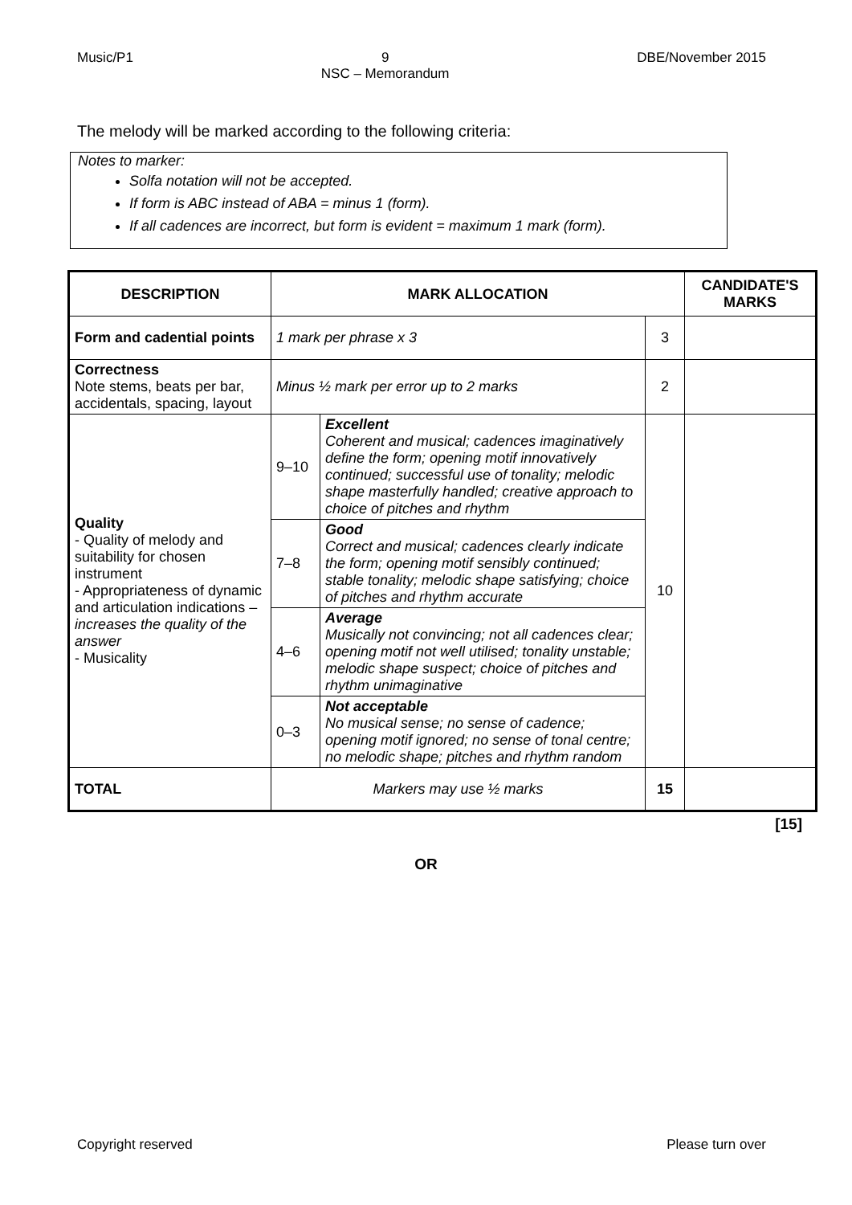Music/P1 9
NSC – Memorandum DBE/November 2015
The melody will be marked according to the following criteria:
Notes to marker:
Solfa notation will not be accepted.
If form is ABC instead of ABA = minus 1 (form).
If all cadences are incorrect, but form is evident = maximum 1 mark (form).
| DESCRIPTION | MARK ALLOCATION | | | CANDIDATE'S MARKS |
| --- | --- | --- | --- | --- |
| Form and cadential points | 1 mark per phrase x 3 | | 3 | |
| Correctness Note stems, beats per bar, accidentals, spacing, layout | Minus ½ mark per error up to 2 marks | | 2 | |
| Quality - Quality of melody and suitability for chosen instrument - Appropriateness of dynamic and articulation indications – increases the quality of the answer - Musicality | 9–10 | Excellent Coherent and musical; cadences imaginatively define the form; opening motif innovatively continued; successful use of tonality; melodic shape masterfully handled; creative approach to choice of pitches and rhythm | 10 | |
| | 7–8 | Good Correct and musical; cadences clearly indicate the form; opening motif sensibly continued; stable tonality; melodic shape satisfying; choice of pitches and rhythm accurate | | |
| | 4–6 | Average Musically not convincing; not all cadences clear; opening motif not well utilised; tonality unstable; melodic shape suspect; choice of pitches and rhythm unimaginative | | |
| | 0–3 | Not acceptable No musical sense; no sense of cadence; opening motif ignored; no sense of tonal centre; no melodic shape; pitches and rhythm random | | |
| TOTAL | Markers may use ½ marks | | 15 | |
[15]
OR
Copyright reserved Please turn over